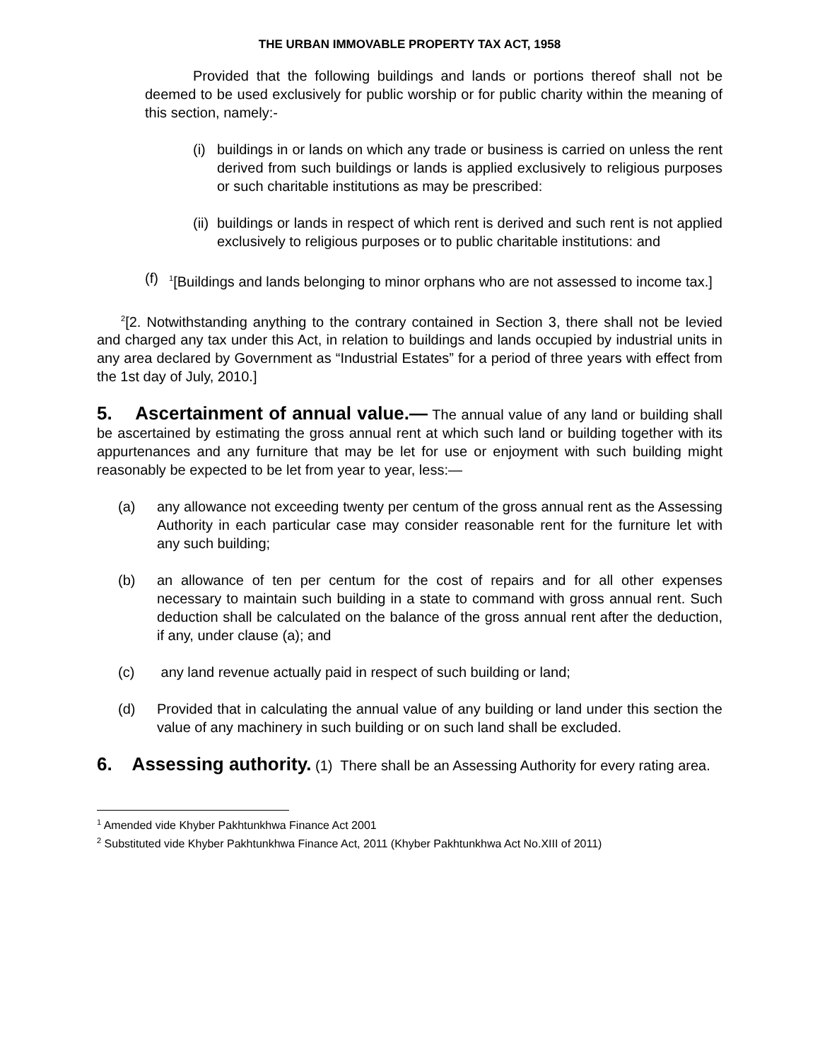THE URBAN IMMOVABLE PROPERTY TAX ACT, 1958
Provided that the following buildings and lands or portions thereof shall not be deemed to be used exclusively for public worship or for public charity within the meaning of this section, namely:-
(i) buildings in or lands on which any trade or business is carried on unless the rent derived from such buildings or lands is applied exclusively to religious purposes or such charitable institutions as may be prescribed:
(ii) buildings or lands in respect of which rent is derived and such rent is not applied exclusively to religious purposes or to public charitable institutions: and
(f) <sup>1</sup>[Buildings and lands belonging to minor orphans who are not assessed to income tax.]
<sup>2</sup> [2. Notwithstanding anything to the contrary contained in Section 3, there shall not be levied and charged any tax under this Act, in relation to buildings and lands occupied by industrial units in any area declared by Government as “Industrial Estates” for a period of three years with effect from the 1st day of July, 2010.]
5. Ascertainment of annual value.— The annual value of any land or building shall be ascertained by estimating the gross annual rent at which such land or building together with its appurtenances and any furniture that may be let for use or enjoyment with such building might reasonably be expected to be let from year to year, less:—
(a) any allowance not exceeding twenty per centum of the gross annual rent as the Assessing Authority in each particular case may consider reasonable rent for the furniture let with any such building;
(b) an allowance of ten per centum for the cost of repairs and for all other expenses necessary to maintain such building in a state to command with gross annual rent. Such deduction shall be calculated on the balance of the gross annual rent after the deduction, if any, under clause (a); and
(c) any land revenue actually paid in respect of such building or land;
(d) Provided that in calculating the annual value of any building or land under this section the value of any machinery in such building or on such land shall be excluded.
6. Assessing authority. (1) There shall be an Assessing Authority for every rating area.
<sup>1</sup> Amended vide Khyber Pakhtunkhwa Finance Act 2001
<sup>2</sup> Substituted vide Khyber Pakhtunkhwa Finance Act, 2011 (Khyber Pakhtunkhwa Act No.XIII of 2011)